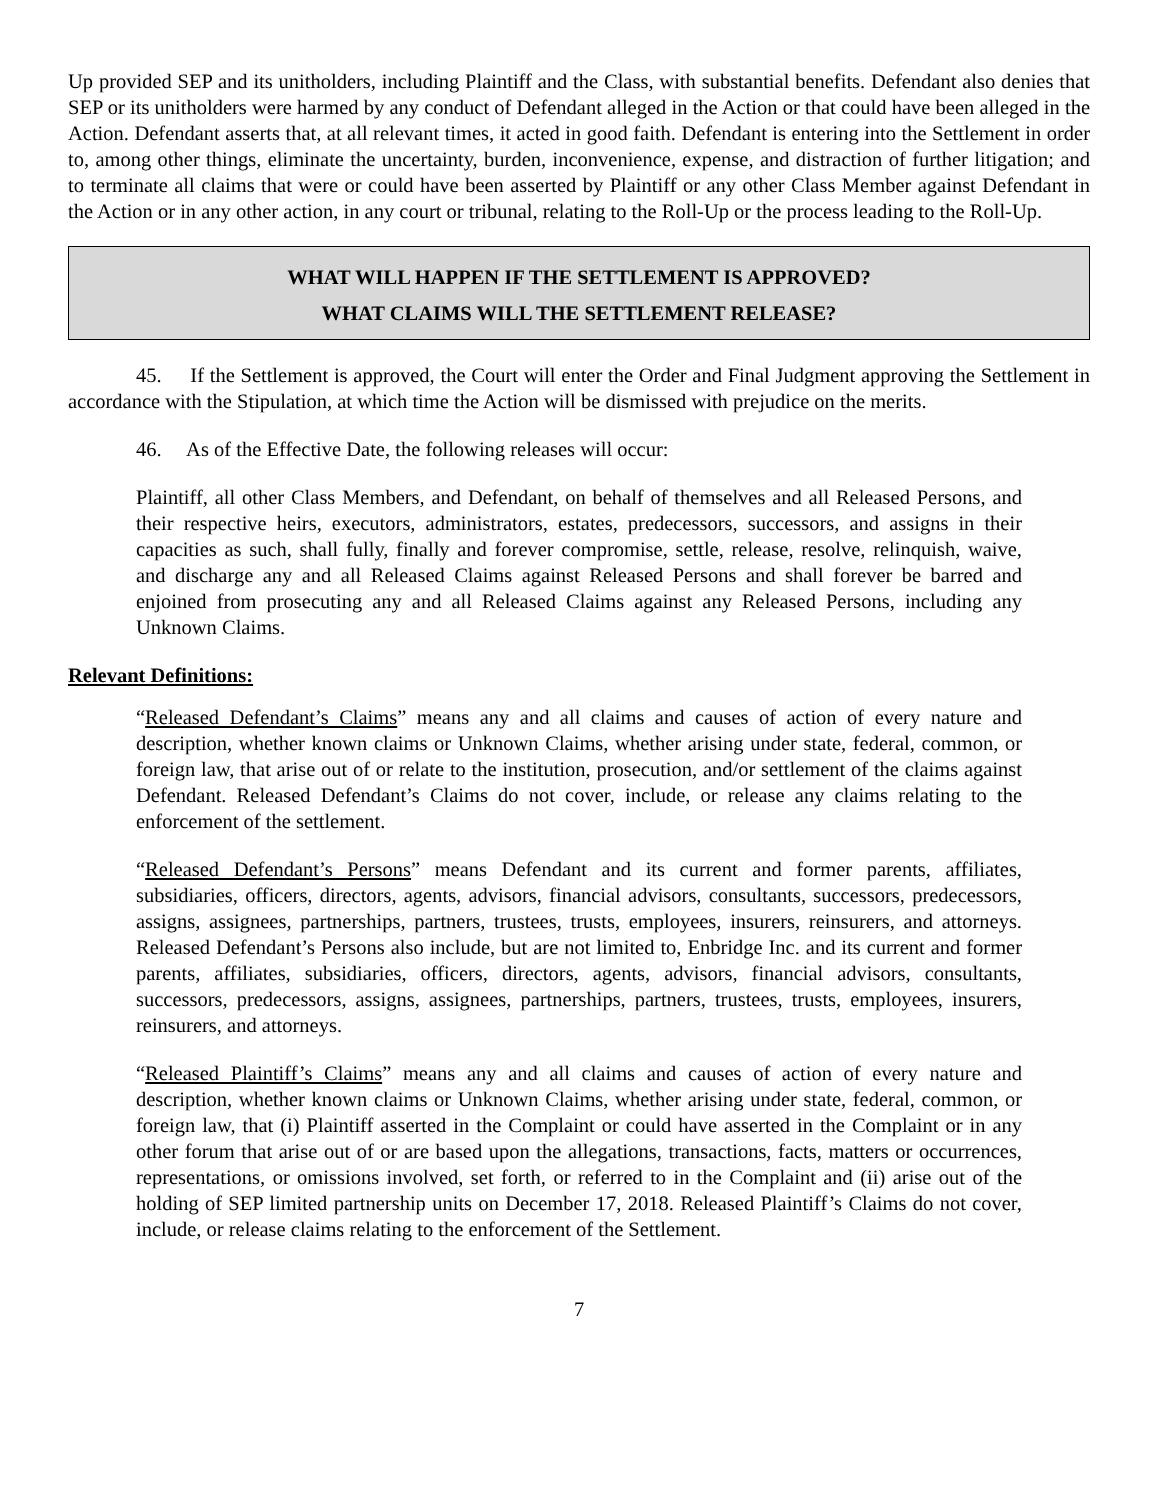Up provided SEP and its unitholders, including Plaintiff and the Class, with substantial benefits. Defendant also denies that SEP or its unitholders were harmed by any conduct of Defendant alleged in the Action or that could have been alleged in the Action. Defendant asserts that, at all relevant times, it acted in good faith. Defendant is entering into the Settlement in order to, among other things, eliminate the uncertainty, burden, inconvenience, expense, and distraction of further litigation; and to terminate all claims that were or could have been asserted by Plaintiff or any other Class Member against Defendant in the Action or in any other action, in any court or tribunal, relating to the Roll-Up or the process leading to the Roll-Up.
WHAT WILL HAPPEN IF THE SETTLEMENT IS APPROVED?
WHAT CLAIMS WILL THE SETTLEMENT RELEASE?
45. If the Settlement is approved, the Court will enter the Order and Final Judgment approving the Settlement in accordance with the Stipulation, at which time the Action will be dismissed with prejudice on the merits.
46. As of the Effective Date, the following releases will occur:
Plaintiff, all other Class Members, and Defendant, on behalf of themselves and all Released Persons, and their respective heirs, executors, administrators, estates, predecessors, successors, and assigns in their capacities as such, shall fully, finally and forever compromise, settle, release, resolve, relinquish, waive, and discharge any and all Released Claims against Released Persons and shall forever be barred and enjoined from prosecuting any and all Released Claims against any Released Persons, including any Unknown Claims.
Relevant Definitions:
“Released Defendant’s Claims” means any and all claims and causes of action of every nature and description, whether known claims or Unknown Claims, whether arising under state, federal, common, or foreign law, that arise out of or relate to the institution, prosecution, and/or settlement of the claims against Defendant. Released Defendant’s Claims do not cover, include, or release any claims relating to the enforcement of the settlement.
“Released Defendant’s Persons” means Defendant and its current and former parents, affiliates, subsidiaries, officers, directors, agents, advisors, financial advisors, consultants, successors, predecessors, assigns, assignees, partnerships, partners, trustees, trusts, employees, insurers, reinsurers, and attorneys. Released Defendant’s Persons also include, but are not limited to, Enbridge Inc. and its current and former parents, affiliates, subsidiaries, officers, directors, agents, advisors, financial advisors, consultants, successors, predecessors, assigns, assignees, partnerships, partners, trustees, trusts, employees, insurers, reinsurers, and attorneys.
“Released Plaintiff’s Claims” means any and all claims and causes of action of every nature and description, whether known claims or Unknown Claims, whether arising under state, federal, common, or foreign law, that (i) Plaintiff asserted in the Complaint or could have asserted in the Complaint or in any other forum that arise out of or are based upon the allegations, transactions, facts, matters or occurrences, representations, or omissions involved, set forth, or referred to in the Complaint and (ii) arise out of the holding of SEP limited partnership units on December 17, 2018. Released Plaintiff’s Claims do not cover, include, or release claims relating to the enforcement of the Settlement.
7